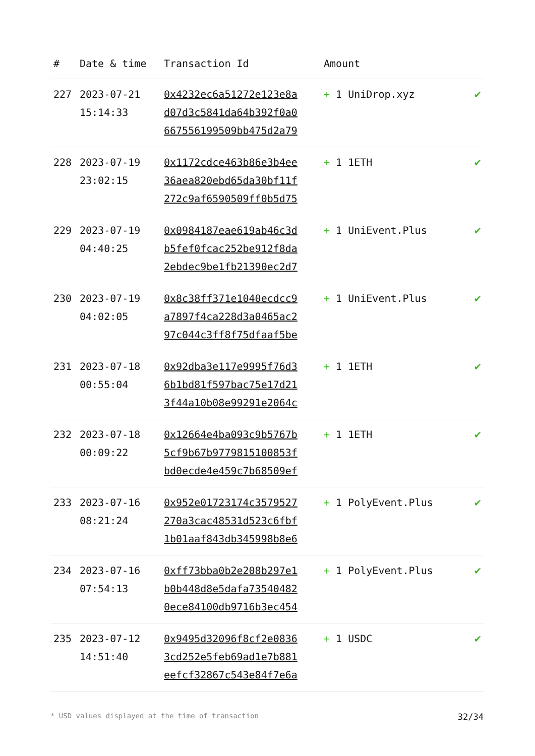| # | Date & time | Transaction Id | Amount | |
| --- | --- | --- | --- | --- |
| 227 | 2023-07-21 15:14:33 | 0x4232ec6a51272e123e8a d07d3c5841da64b392f0a0 667556199509bb475d2a79 | + 1 UniDrop.xyz | ✔ |
| 228 | 2023-07-19 23:02:15 | 0x1172cdce463b86e3b4ee 36aea820ebd65da30bf11f 272c9af6590509ff0b5d75 | + 1 1ETH | ✔ |
| 229 | 2023-07-19 04:40:25 | 0x0984187eae619ab46c3d b5fef0fcac252be912f8da 2ebdec9be1fb21390ec2d7 | + 1 UniEvent.Plus | ✔ |
| 230 | 2023-07-19 04:02:05 | 0x8c38ff371e1040ecdcc9 a7897f4ca228d3a0465ac2 97c044c3ff8f75dfaaf5be | + 1 UniEvent.Plus | ✔ |
| 231 | 2023-07-18 00:55:04 | 0x92dba3e117e9995f76d3 6b1bd81f597bac75e17d21 3f44a10b08e99291e2064c | + 1 1ETH | ✔ |
| 232 | 2023-07-18 00:09:22 | 0x12664e4ba093c9b5767b 5cf9b67b9779815100853f bd0ecde4e459c7b68509ef | + 1 1ETH | ✔ |
| 233 | 2023-07-16 08:21:24 | 0x952e01723174c3579527 270a3cac48531d523c6fbf 1b01aaf843db345998b8e6 | + 1 PolyEvent.Plus | ✔ |
| 234 | 2023-07-16 07:54:13 | 0xff73bba0b2e208b297e1 b0b448d8e5dafa73540482 0ece84100db9716b3ec454 | + 1 PolyEvent.Plus | ✔ |
| 235 | 2023-07-12 14:51:40 | 0x9495d32096f8cf2e0836 3cd252e5feb69ad1e7b881 eefcf32867c543e84f7e6a | + 1 USDC | ✔ |
* USD values displayed at the time of transaction 32/34